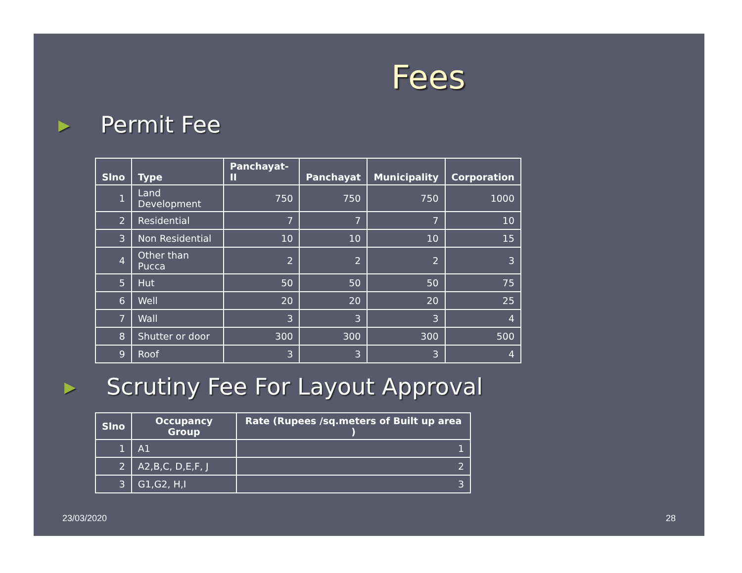Fees
▶ Permit Fee
| Slno | Type | Panchayat-II | Panchayat | Municipality | Corporation |
| --- | --- | --- | --- | --- | --- |
| 1 | Land Development | 750 | 750 | 750 | 1000 |
| 2 | Residential | 7 | 7 | 7 | 10 |
| 3 | Non Residential | 10 | 10 | 10 | 15 |
| 4 | Other than Pucca | 2 | 2 | 2 | 3 |
| 5 | Hut | 50 | 50 | 50 | 75 |
| 6 | Well | 20 | 20 | 20 | 25 |
| 7 | Wall | 3 | 3 | 3 | 4 |
| 8 | Shutter or door | 300 | 300 | 300 | 500 |
| 9 | Roof | 3 | 3 | 3 | 4 |
▶ Scrutiny Fee For Layout Approval
| Slno | Occupancy Group | Rate (Rupees /sq.meters of Built up area ) |
| --- | --- | --- |
| 1 | A1 | 1 |
| 2 | A2,B,C, D,E,F, J | 2 |
| 3 | G1,G2, H,I | 3 |
23/03/2020 28